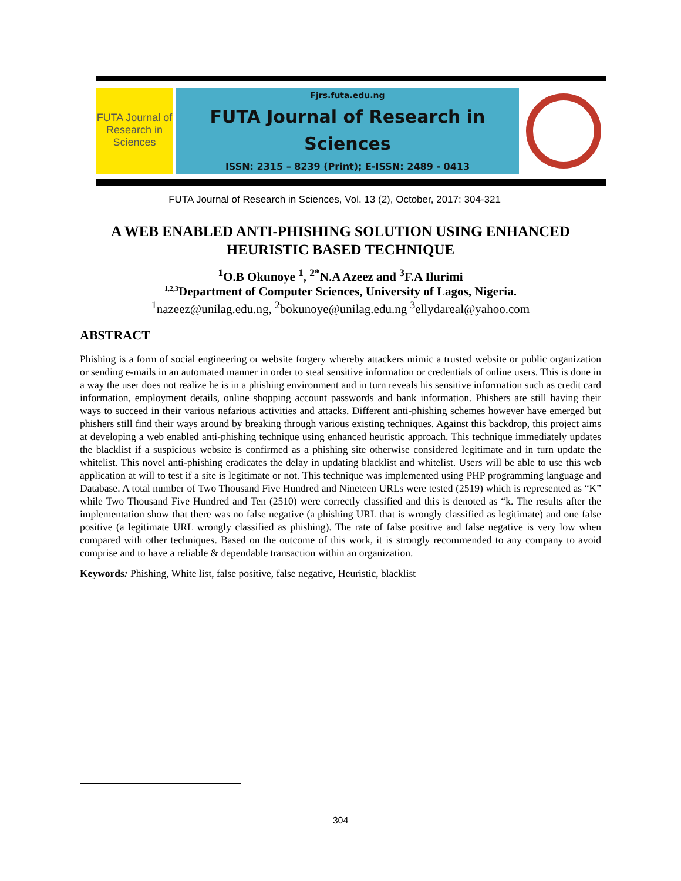FUTA Journal of Research in Sciences
Fjrs.futa.edu.ng
FUTA Journal of Research in
Sciences
ISSN: 2315 – 8239 (Print); E-ISSN: 2489 - 0413
FUTA Journal of Research in Sciences, Vol. 13 (2), October, 2017: 304-321
A WEB ENABLED ANTI-PHISHING SOLUTION USING ENHANCED HEURISTIC BASED TECHNIQUE
<sup>1</sup> O.B Okunoye <sup>1</sup>, <sup>2*</sup>N.A Azeez and <sup>3</sup>F.A Ilurimi
<sup>1,2,3</sup>Department of Computer Sciences, University of Lagos, Nigeria.
<sup>1</sup> nazeez@unilag.edu.ng, <sup>2</sup>bokunoye@unilag.edu.ng <sup>3</sup>ellydareal@yahoo.com
ABSTRACT
Phishing is a form of social engineering or website forgery whereby attackers mimic a trusted website or public organization or sending e-mails in an automated manner in order to steal sensitive information or credentials of online users. This is done in a way the user does not realize he is in a phishing environment and in turn reveals his sensitive information such as credit card information, employment details, online shopping account passwords and bank information. Phishers are still having their ways to succeed in their various nefarious activities and attacks. Different anti-phishing schemes however have emerged but phishers still find their ways around by breaking through various existing techniques. Against this backdrop, this project aims at developing a web enabled anti-phishing technique using enhanced heuristic approach. This technique immediately updates the blacklist if a suspicious website is confirmed as a phishing site otherwise considered legitimate and in turn update the whitelist. This novel anti-phishing eradicates the delay in updating blacklist and whitelist. Users will be able to use this web application at will to test if a site is legitimate or not. This technique was implemented using PHP programming language and Database. A total number of Two Thousand Five Hundred and Nineteen URLs were tested (2519) which is represented as “K” while Two Thousand Five Hundred and Ten (2510) were correctly classified and this is denoted as “k. The results after the implementation show that there was no false negative (a phishing URL that is wrongly classified as legitimate) and one false positive (a legitimate URL wrongly classified as phishing). The rate of false positive and false negative is very low when compared with other techniques. Based on the outcome of this work, it is strongly recommended to any company to avoid comprise and to have a reliable & dependable transaction within an organization.
Keywords: Phishing, White list, false positive, false negative, Heuristic, blacklist
304